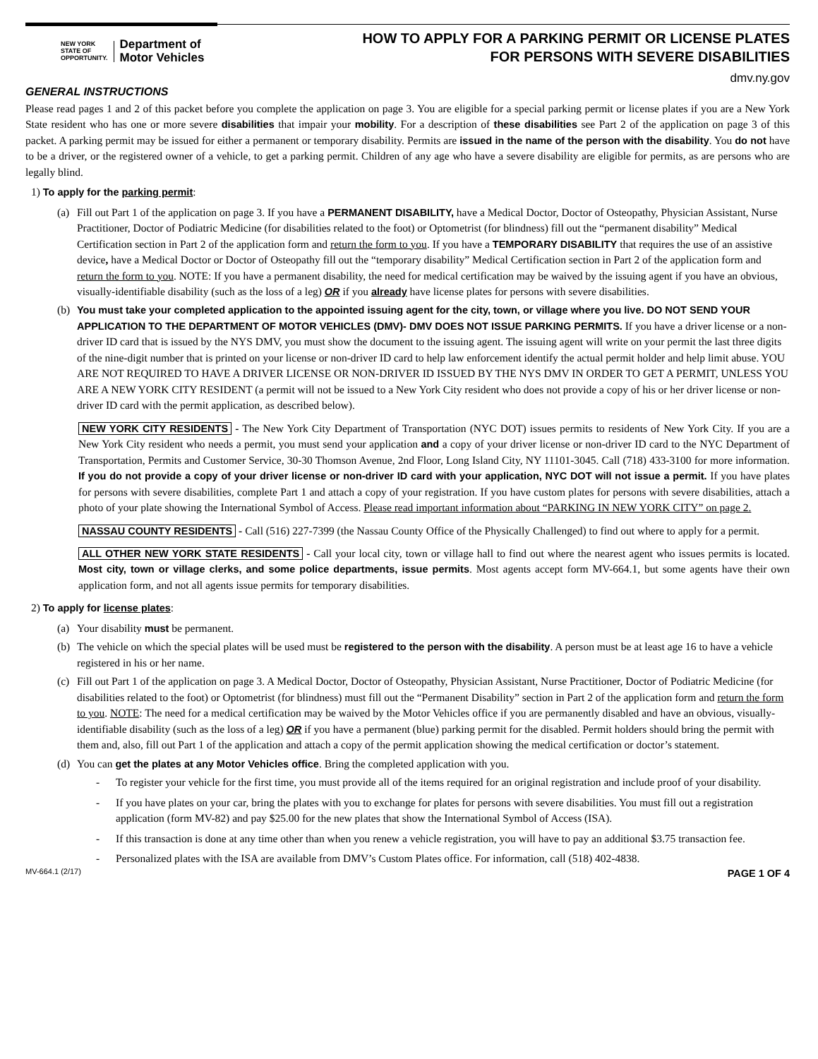NEW YORK
STATE OF
OPPORTUNITY.
Department of
Motor Vehicles
HOW TO APPLY FOR A PARKING PERMIT OR LICENSE PLATES
FOR PERSONS WITH SEVERE DISABILITIES
dmv.ny.gov
GENERAL INSTRUCTIONS
Please read pages 1 and 2 of this packet before you complete the application on page 3. You are eligible for a special parking permit or license plates if you are a New York State resident who has one or more severe disabilities that impair your mobility. For a description of these disabilities see Part 2 of the application on page 3 of this packet. A parking permit may be issued for either a permanent or temporary disability. Permits are issued in the name of the person with the disability. You do not have to be a driver, or the registered owner of a vehicle, to get a parking permit. Children of any age who have a severe disability are eligible for permits, as are persons who are legally blind.
1) To apply for the parking permit:
(a) Fill out Part 1 of the application on page 3. If you have a PERMANENT DISABILITY, have a Medical Doctor, Doctor of Osteopathy, Physician Assistant, Nurse Practitioner, Doctor of Podiatric Medicine (for disabilities related to the foot) or Optometrist (for blindness) fill out the “permanent disability” Medical Certification section in Part 2 of the application form and return the form to you. If you have a TEMPORARY DISABILITY that requires the use of an assistive device, have a Medical Doctor or Doctor of Osteopathy fill out the “temporary disability” Medical Certification section in Part 2 of the application form and return the form to you. NOTE: If you have a permanent disability, the need for medical certification may be waived by the issuing agent if you have an obvious, visually-identifiable disability (such as the loss of a leg) OR if you already have license plates for persons with severe disabilities.
(b) You must take your completed application to the appointed issuing agent for the city, town, or village where you live. DO NOT SEND YOUR APPLICATION TO THE DEPARTMENT OF MOTOR VEHICLES (DMV)- DMV DOES NOT ISSUE PARKING PERMITS. If you have a driver license or a non-driver ID card that is issued by the NYS DMV, you must show the document to the issuing agent. The issuing agent will write on your permit the last three digits of the nine-digit number that is printed on your license or non-driver ID card to help law enforcement identify the actual permit holder and help limit abuse. YOU ARE NOT REQUIRED TO HAVE A DRIVER LICENSE OR NON-DRIVER ID ISSUED BY THE NYS DMV IN ORDER TO GET A PERMIT, UNLESS YOU ARE A NEW YORK CITY RESIDENT (a permit will not be issued to a New York City resident who does not provide a copy of his or her driver license or non-driver ID card with the permit application, as described below).
NEW YORK CITY RESIDENTS - The New York City Department of Transportation (NYC DOT) issues permits to residents of New York City. If you are a New York City resident who needs a permit, you must send your application and a copy of your driver license or non-driver ID card to the NYC Department of Transportation, Permits and Customer Service, 30-30 Thomson Avenue, 2nd Floor, Long Island City, NY 11101-3045. Call (718) 433-3100 for more information. If you do not provide a copy of your driver license or non-driver ID card with your application, NYC DOT will not issue a permit. If you have plates for persons with severe disabilities, complete Part 1 and attach a copy of your registration. If you have custom plates for persons with severe disabilities, attach a photo of your plate showing the International Symbol of Access. Please read important information about “PARKING IN NEW YORK CITY” on page 2.
NASSAU COUNTY RESIDENTS - Call (516) 227-7399 (the Nassau County Office of the Physically Challenged) to find out where to apply for a permit.
ALL OTHER NEW YORK STATE RESIDENTS - Call your local city, town or village hall to find out where the nearest agent who issues permits is located. Most city, town or village clerks, and some police departments, issue permits. Most agents accept form MV-664.1, but some agents have their own application form, and not all agents issue permits for temporary disabilities.
2) To apply for license plates:
(a) Your disability must be permanent.
(b) The vehicle on which the special plates will be used must be registered to the person with the disability. A person must be at least age 16 to have a vehicle registered in his or her name.
(c) Fill out Part 1 of the application on page 3. A Medical Doctor, Doctor of Osteopathy, Physician Assistant, Nurse Practitioner, Doctor of Podiatric Medicine (for disabilities related to the foot) or Optometrist (for blindness) must fill out the “Permanent Disability” section in Part 2 of the application form and return the form to you. NOTE: The need for a medical certification may be waived by the Motor Vehicles office if you are permanently disabled and have an obvious, visually-identifiable disability (such as the loss of a leg) OR if you have a permanent (blue) parking permit for the disabled. Permit holders should bring the permit with them and, also, fill out Part 1 of the application and attach a copy of the permit application showing the medical certification or doctor’s statement.
(d) You can get the plates at any Motor Vehicles office. Bring the completed application with you.
- To register your vehicle for the first time, you must provide all of the items required for an original registration and include proof of your disability.
- If you have plates on your car, bring the plates with you to exchange for plates for persons with severe disabilities. You must fill out a registration application (form MV-82) and pay $25.00 for the new plates that show the International Symbol of Access (ISA).
- If this transaction is done at any time other than when you renew a vehicle registration, you will have to pay an additional $3.75 transaction fee.
- Personalized plates with the ISA are available from DMV’s Custom Plates office. For information, call (518) 402-4838.
MV-664.1 (2/17) PAGE 1 OF 4